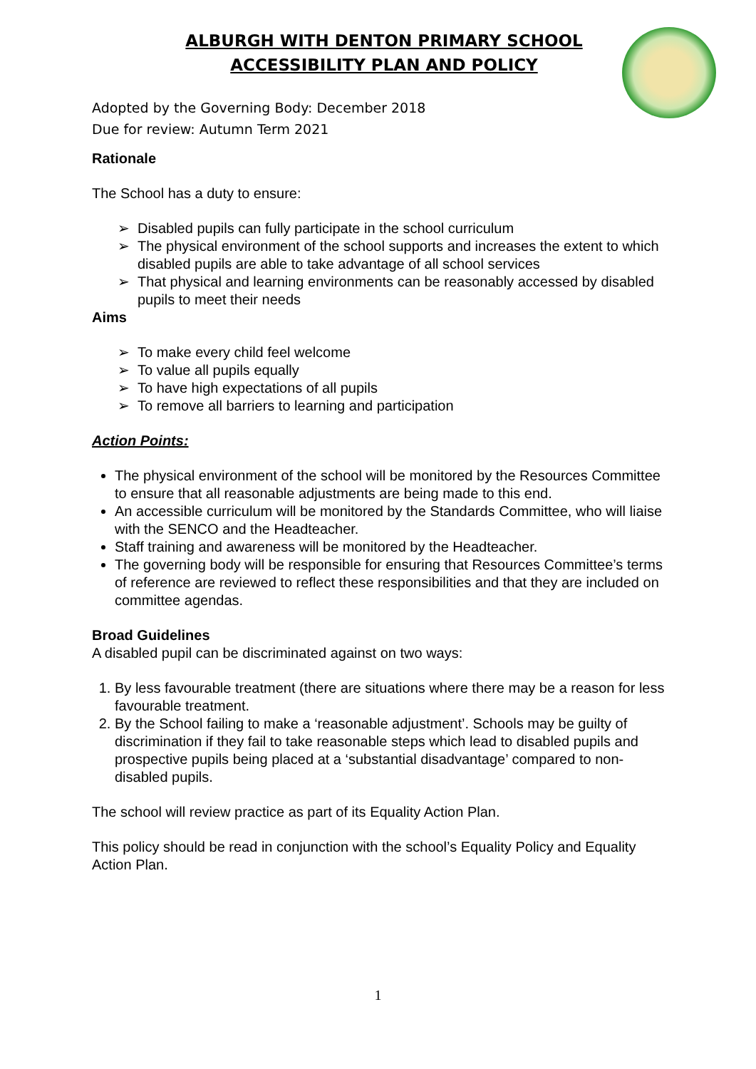ALBURGH WITH DENTON PRIMARY SCHOOL
ACCESSIBILITY PLAN AND POLICY
Adopted by the Governing Body: December 2018
Due for review: Autumn Term 2021
Rationale
The School has a duty to ensure:
➢ Disabled pupils can fully participate in the school curriculum
➢ The physical environment of the school supports and increases the extent to which disabled pupils are able to take advantage of all school services
➢ That physical and learning environments can be reasonably accessed by disabled pupils to meet their needs
Aims
➢ To make every child feel welcome
➢ To value all pupils equally
➢ To have high expectations of all pupils
➢ To remove all barriers to learning and participation
Action Points:
The physical environment of the school will be monitored by the Resources Committee to ensure that all reasonable adjustments are being made to this end.
An accessible curriculum will be monitored by the Standards Committee, who will liaise with the SENCO and the Headteacher.
Staff training and awareness will be monitored by the Headteacher.
The governing body will be responsible for ensuring that Resources Committee’s terms of reference are reviewed to reflect these responsibilities and that they are included on committee agendas.
Broad Guidelines
A disabled pupil can be discriminated against on two ways:
By less favourable treatment (there are situations where there may be a reason for less favourable treatment.
By the School failing to make a ‘reasonable adjustment’. Schools may be guilty of discrimination if they fail to take reasonable steps which lead to disabled pupils and prospective pupils being placed at a ‘substantial disadvantage’ compared to non-disabled pupils.
The school will review practice as part of its Equality Action Plan.
This policy should be read in conjunction with the school’s Equality Policy and Equality Action Plan.
1